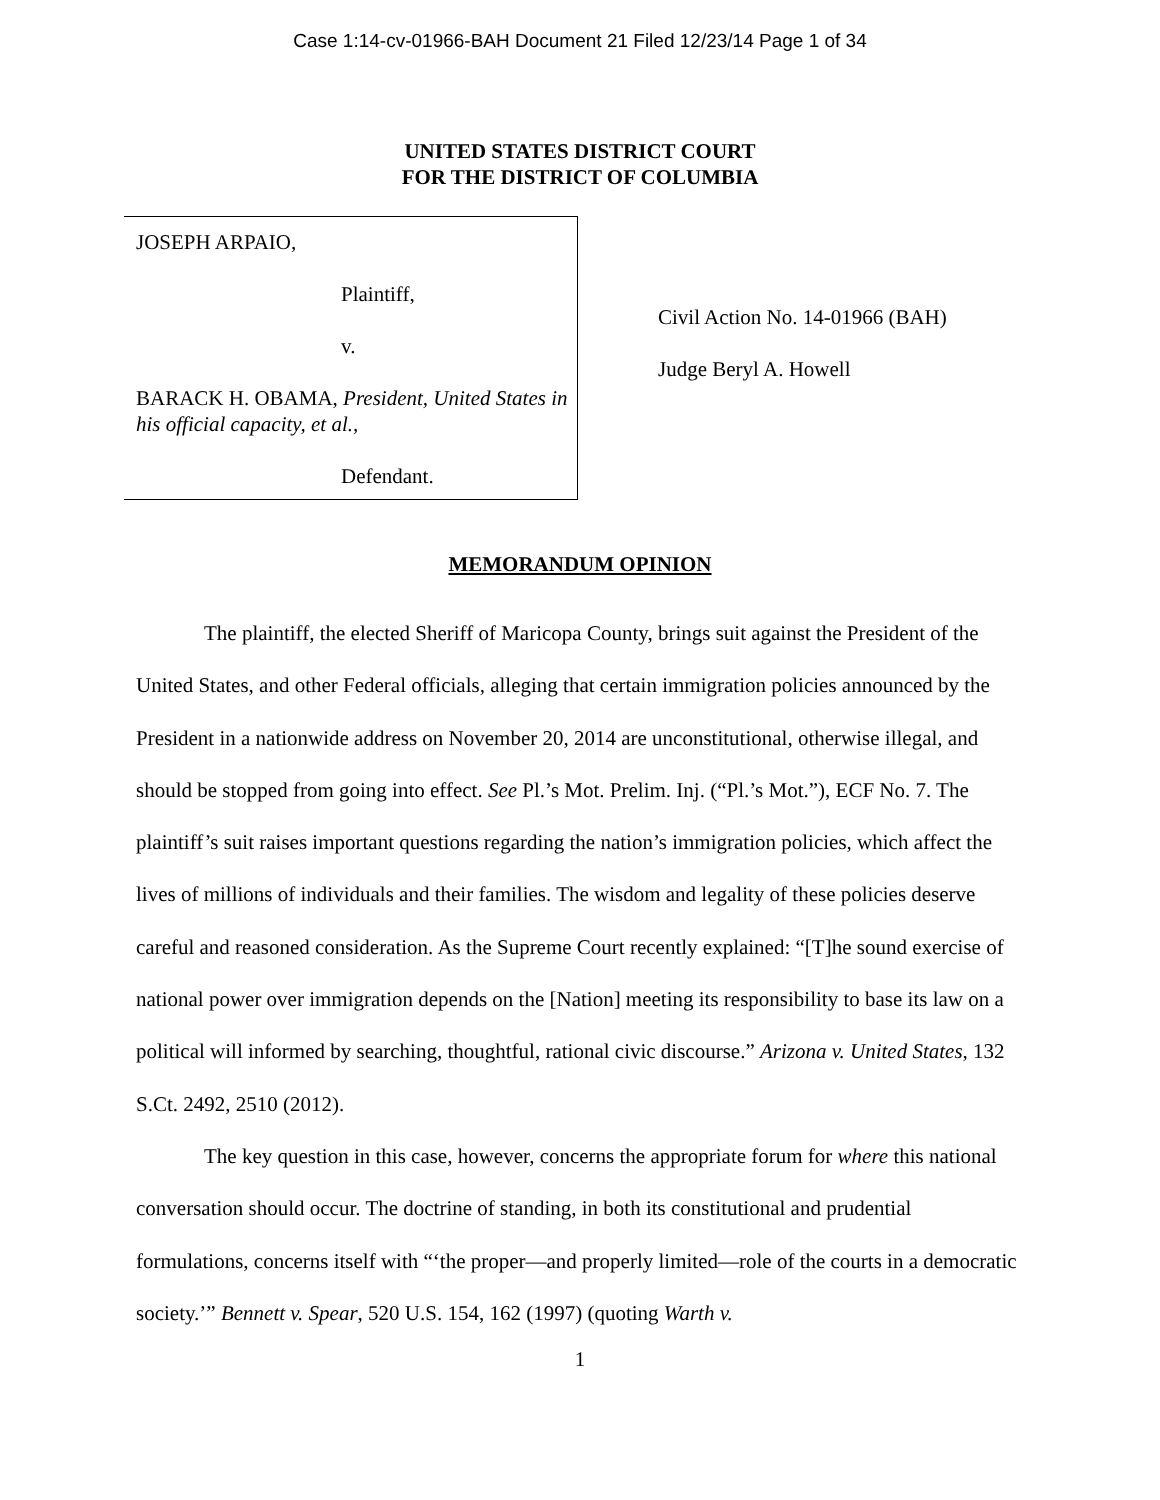Case 1:14-cv-01966-BAH Document 21 Filed 12/23/14 Page 1 of 34
UNITED STATES DISTRICT COURT
FOR THE DISTRICT OF COLUMBIA
JOSEPH ARPAIO,
Plaintiff,
v.
BARACK H. OBAMA, President, United States in his official capacity, et al.,
Defendant.
Civil Action No. 14-01966 (BAH)
Judge Beryl A. Howell
MEMORANDUM OPINION
The plaintiff, the elected Sheriff of Maricopa County, brings suit against the President of the United States, and other Federal officials, alleging that certain immigration policies announced by the President in a nationwide address on November 20, 2014 are unconstitutional, otherwise illegal, and should be stopped from going into effect. See Pl.’s Mot. Prelim. Inj. (“Pl.’s Mot.”), ECF No. 7. The plaintiff’s suit raises important questions regarding the nation’s immigration policies, which affect the lives of millions of individuals and their families. The wisdom and legality of these policies deserve careful and reasoned consideration. As the Supreme Court recently explained: “[T]he sound exercise of national power over immigration depends on the [Nation] meeting its responsibility to base its law on a political will informed by searching, thoughtful, rational civic discourse.” Arizona v. United States, 132 S.Ct. 2492, 2510 (2012).
The key question in this case, however, concerns the appropriate forum for where this national conversation should occur. The doctrine of standing, in both its constitutional and prudential formulations, concerns itself with “‘the proper—and properly limited—role of the courts in a democratic society.’” Bennett v. Spear, 520 U.S. 154, 162 (1997) (quoting Warth v.
1